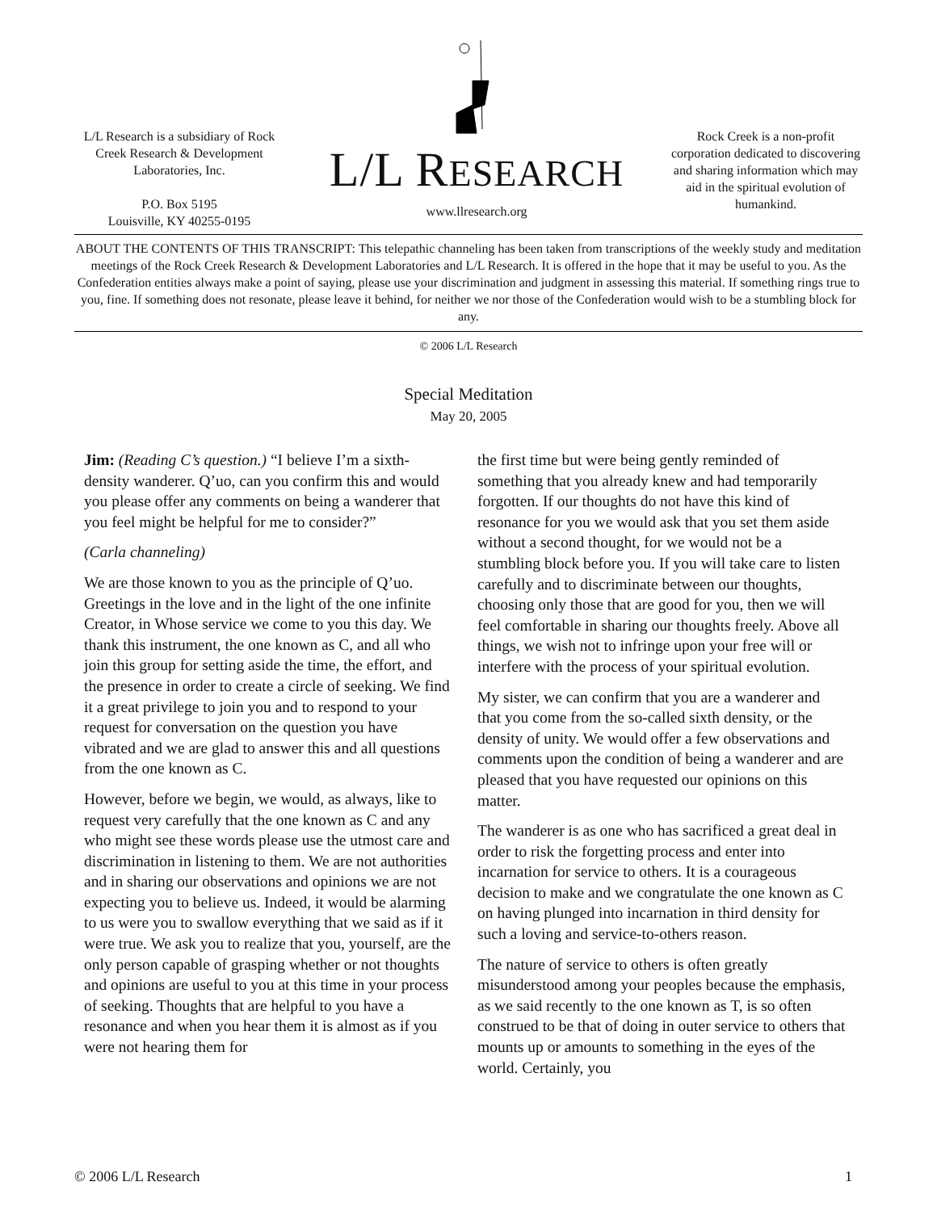L/L Research is a subsidiary of Rock Creek Research & Development Laboratories, Inc.
P.O. Box 5195
Louisville, KY 40255-0195
L/L RESEARCH
www.llresearch.org
Rock Creek is a non-profit corporation dedicated to discovering and sharing information which may aid in the spiritual evolution of humankind.
ABOUT THE CONTENTS OF THIS TRANSCRIPT: This telepathic channeling has been taken from transcriptions of the weekly study and meditation meetings of the Rock Creek Research & Development Laboratories and L/L Research. It is offered in the hope that it may be useful to you. As the Confederation entities always make a point of saying, please use your discrimination and judgment in assessing this material. If something rings true to you, fine. If something does not resonate, please leave it behind, for neither we nor those of the Confederation would wish to be a stumbling block for any.
© 2006 L/L Research
Special Meditation
May 20, 2005
Jim: (Reading C’s question.) “I believe I’m a sixth-density wanderer. Q’uo, can you confirm this and would you please offer any comments on being a wanderer that you feel might be helpful for me to consider?”
(Carla channeling)
We are those known to you as the principle of Q’uo. Greetings in the love and in the light of the one infinite Creator, in Whose service we come to you this day. We thank this instrument, the one known as C, and all who join this group for setting aside the time, the effort, and the presence in order to create a circle of seeking. We find it a great privilege to join you and to respond to your request for conversation on the question you have vibrated and we are glad to answer this and all questions from the one known as C.
However, before we begin, we would, as always, like to request very carefully that the one known as C and any who might see these words please use the utmost care and discrimination in listening to them. We are not authorities and in sharing our observations and opinions we are not expecting you to believe us. Indeed, it would be alarming to us were you to swallow everything that we said as if it were true. We ask you to realize that you, yourself, are the only person capable of grasping whether or not thoughts and opinions are useful to you at this time in your process of seeking. Thoughts that are helpful to you have a resonance and when you hear them it is almost as if you were not hearing them for
the first time but were being gently reminded of something that you already knew and had temporarily forgotten. If our thoughts do not have this kind of resonance for you we would ask that you set them aside without a second thought, for we would not be a stumbling block before you. If you will take care to listen carefully and to discriminate between our thoughts, choosing only those that are good for you, then we will feel comfortable in sharing our thoughts freely. Above all things, we wish not to infringe upon your free will or interfere with the process of your spiritual evolution.
My sister, we can confirm that you are a wanderer and that you come from the so-called sixth density, or the density of unity. We would offer a few observations and comments upon the condition of being a wanderer and are pleased that you have requested our opinions on this matter.
The wanderer is as one who has sacrificed a great deal in order to risk the forgetting process and enter into incarnation for service to others. It is a courageous decision to make and we congratulate the one known as C on having plunged into incarnation in third density for such a loving and service-to-others reason.
The nature of service to others is often greatly misunderstood among your peoples because the emphasis, as we said recently to the one known as T, is so often construed to be that of doing in outer service to others that mounts up or amounts to something in the eyes of the world. Certainly, you
© 2006 L/L Research 1